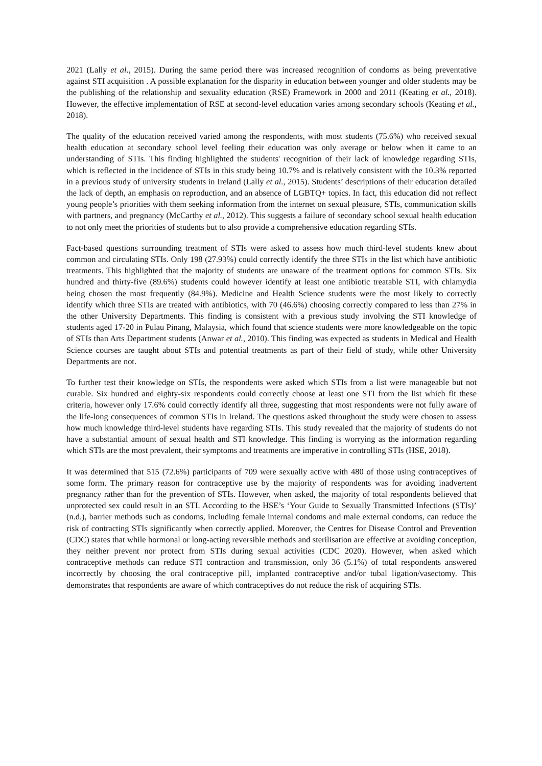2021 (Lally et al., 2015). During the same period there was increased recognition of condoms as being preventative against STI acquisition . A possible explanation for the disparity in education between younger and older students may be the publishing of the relationship and sexuality education (RSE) Framework in 2000 and 2011 (Keating et al., 2018). However, the effective implementation of RSE at second-level education varies among secondary schools (Keating et al., 2018).
The quality of the education received varied among the respondents, with most students (75.6%) who received sexual health education at secondary school level feeling their education was only average or below when it came to an understanding of STIs. This finding highlighted the students' recognition of their lack of knowledge regarding STIs, which is reflected in the incidence of STIs in this study being 10.7% and is relatively consistent with the 10.3% reported in a previous study of university students in Ireland (Lally et al., 2015). Students’ descriptions of their education detailed the lack of depth, an emphasis on reproduction, and an absence of LGBTQ+ topics. In fact, this education did not reflect young people’s priorities with them seeking information from the internet on sexual pleasure, STIs, communication skills with partners, and pregnancy (McCarthy et al., 2012). This suggests a failure of secondary school sexual health education to not only meet the priorities of students but to also provide a comprehensive education regarding STIs.
Fact-based questions surrounding treatment of STIs were asked to assess how much third-level students knew about common and circulating STIs. Only 198 (27.93%) could correctly identify the three STIs in the list which have antibiotic treatments. This highlighted that the majority of students are unaware of the treatment options for common STIs. Six hundred and thirty-five (89.6%) students could however identify at least one antibiotic treatable STI, with chlamydia being chosen the most frequently (84.9%). Medicine and Health Science students were the most likely to correctly identify which three STIs are treated with antibiotics, with 70 (46.6%) choosing correctly compared to less than 27% in the other University Departments. This finding is consistent with a previous study involving the STI knowledge of students aged 17-20 in Pulau Pinang, Malaysia, which found that science students were more knowledgeable on the topic of STIs than Arts Department students (Anwar et al., 2010). This finding was expected as students in Medical and Health Science courses are taught about STIs and potential treatments as part of their field of study, while other University Departments are not.
To further test their knowledge on STIs, the respondents were asked which STIs from a list were manageable but not curable. Six hundred and eighty-six respondents could correctly choose at least one STI from the list which fit these criteria, however only 17.6% could correctly identify all three, suggesting that most respondents were not fully aware of the life-long consequences of common STIs in Ireland. The questions asked throughout the study were chosen to assess how much knowledge third-level students have regarding STIs. This study revealed that the majority of students do not have a substantial amount of sexual health and STI knowledge. This finding is worrying as the information regarding which STIs are the most prevalent, their symptoms and treatments are imperative in controlling STIs (HSE, 2018).
It was determined that 515 (72.6%) participants of 709 were sexually active with 480 of those using contraceptives of some form. The primary reason for contraceptive use by the majority of respondents was for avoiding inadvertent pregnancy rather than for the prevention of STIs. However, when asked, the majority of total respondents believed that unprotected sex could result in an STI. According to the HSE’s ‘Your Guide to Sexually Transmitted Infections (STIs)’ (n.d.), barrier methods such as condoms, including female internal condoms and male external condoms, can reduce the risk of contracting STIs significantly when correctly applied. Moreover, the Centres for Disease Control and Prevention (CDC) states that while hormonal or long-acting reversible methods and sterilisation are effective at avoiding conception, they neither prevent nor protect from STIs during sexual activities (CDC 2020). However, when asked which contraceptive methods can reduce STI contraction and transmission, only 36 (5.1%) of total respondents answered incorrectly by choosing the oral contraceptive pill, implanted contraceptive and/or tubal ligation/vasectomy. This demonstrates that respondents are aware of which contraceptives do not reduce the risk of acquiring STIs.